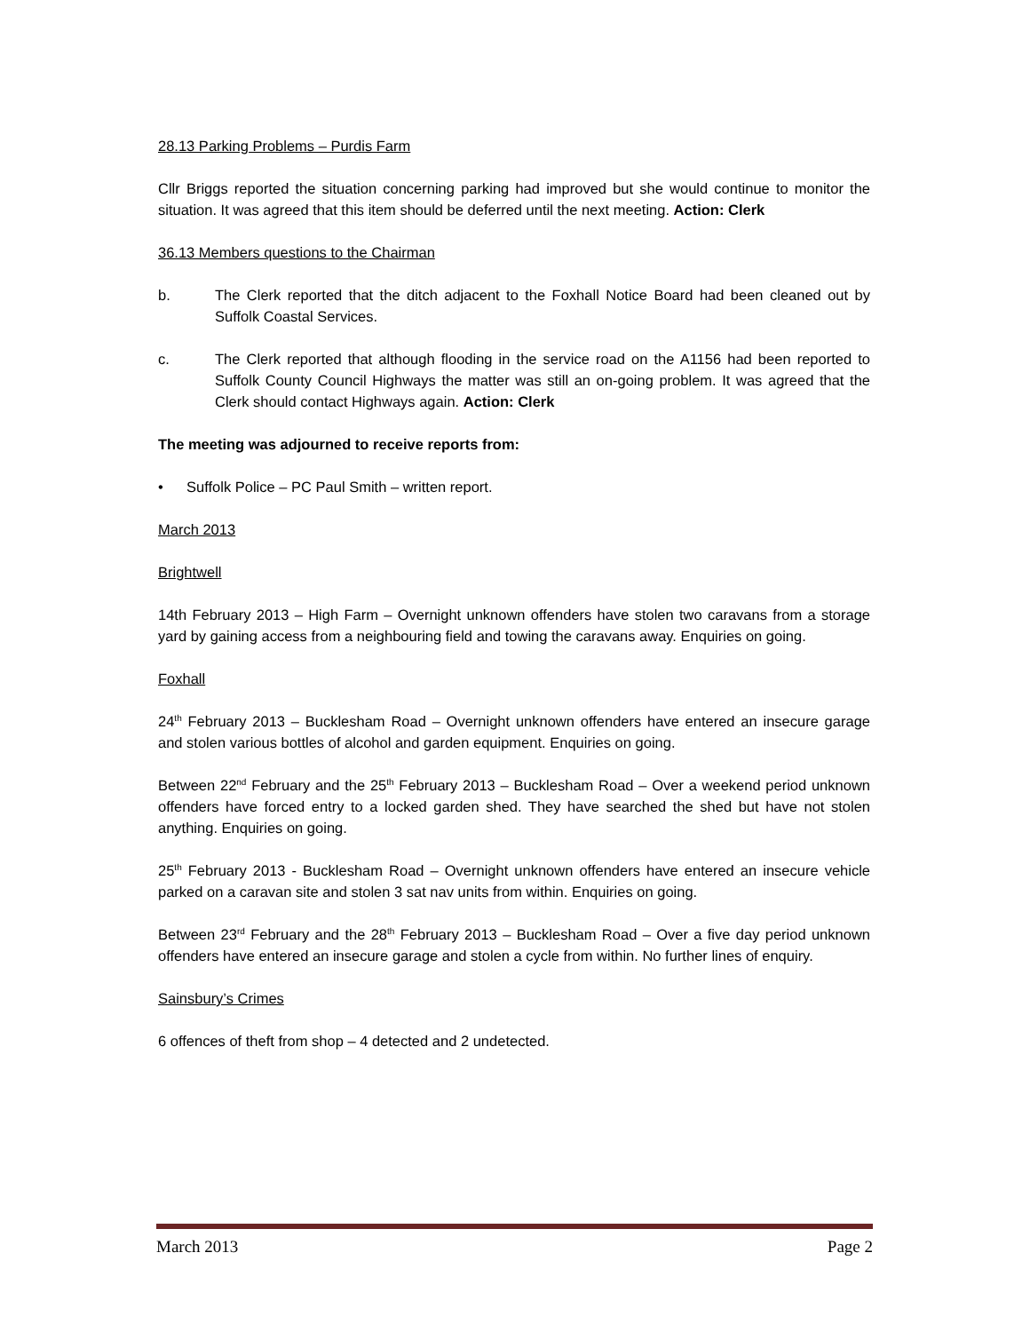28.13 Parking Problems – Purdis Farm
Cllr Briggs reported the situation concerning parking had improved but she would continue to monitor the situation. It was agreed that this item should be deferred until the next meeting. Action: Clerk
36.13 Members questions to the Chairman
b. The Clerk reported that the ditch adjacent to the Foxhall Notice Board had been cleaned out by Suffolk Coastal Services.
c. The Clerk reported that although flooding in the service road on the A1156 had been reported to Suffolk County Council Highways the matter was still an on-going problem. It was agreed that the Clerk should contact Highways again. Action: Clerk
The meeting was adjourned to receive reports from:
• Suffolk Police – PC Paul Smith – written report.
March 2013
Brightwell
14th February 2013 – High Farm – Overnight unknown offenders have stolen two caravans from a storage yard by gaining access from a neighbouring field and towing the caravans away. Enquiries on going.
Foxhall
24<sup>th</sup> February 2013 – Bucklesham Road – Overnight unknown offenders have entered an insecure garage and stolen various bottles of alcohol and garden equipment. Enquiries on going.
Between 22<sup>nd</sup> February and the 25<sup>th</sup> February 2013 – Bucklesham Road – Over a weekend period unknown offenders have forced entry to a locked garden shed. They have searched the shed but have not stolen anything. Enquiries on going.
25<sup>th</sup> February 2013 - Bucklesham Road – Overnight unknown offenders have entered an insecure vehicle parked on a caravan site and stolen 3 sat nav units from within. Enquiries on going.
Between 23<sup>rd</sup> February and the 28<sup>th</sup> February 2013 – Bucklesham Road – Over a five day period unknown offenders have entered an insecure garage and stolen a cycle from within. No further lines of enquiry.
Sainsbury’s Crimes
6 offences of theft from shop – 4 detected and 2 undetected.
March 2013 Page 2